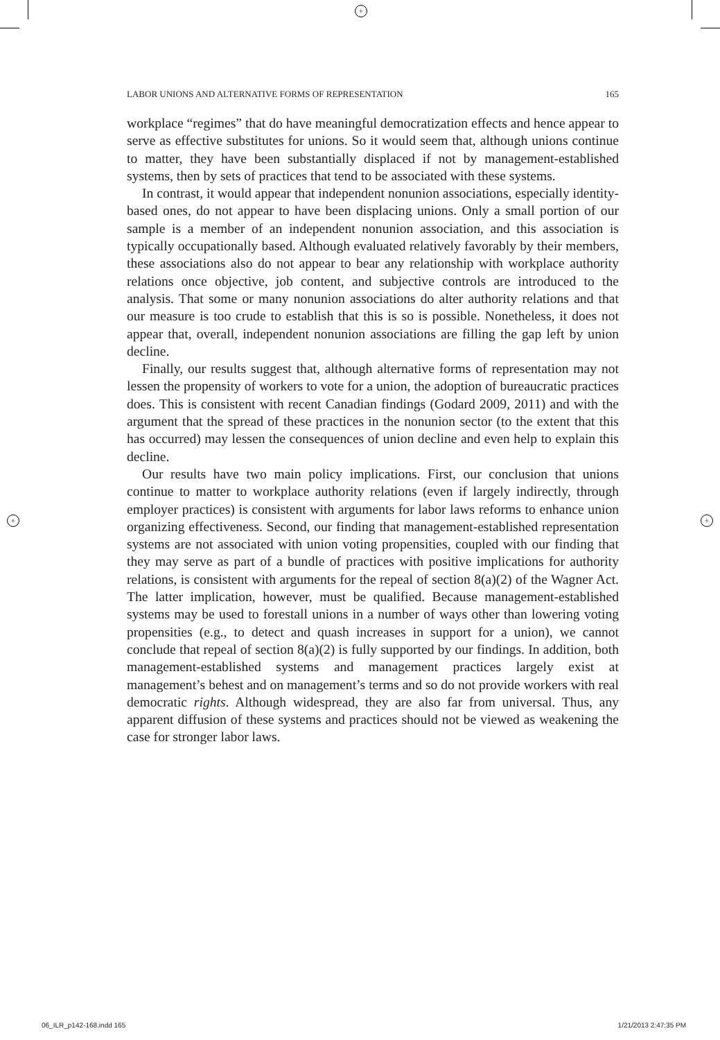+
+ +
LABOR UNIONS AND ALTERNATIVE FORMS OF REPRESENTATION 165
workplace “regimes” that do have meaningful democratization effects and hence appear to serve as effective substitutes for unions. So it would seem that, although unions continue to matter, they have been substantially displaced if not by management-established systems, then by sets of practices that tend to be associated with these systems.
In contrast, it would appear that independent nonunion associations, especially identity-based ones, do not appear to have been displacing unions. Only a small portion of our sample is a member of an independent nonunion association, and this association is typically occupationally based. Although evaluated relatively favorably by their members, these associations also do not appear to bear any relationship with workplace authority relations once objective, job content, and subjective controls are introduced to the analysis. That some or many nonunion associations do alter authority relations and that our measure is too crude to establish that this is so is possible. Nonetheless, it does not appear that, overall, independent nonunion associations are filling the gap left by union decline.
Finally, our results suggest that, although alternative forms of representation may not lessen the propensity of workers to vote for a union, the adoption of bureaucratic practices does. This is consistent with recent Canadian findings (Godard 2009, 2011) and with the argument that the spread of these practices in the nonunion sector (to the extent that this has occurred) may lessen the consequences of union decline and even help to explain this decline.
Our results have two main policy implications. First, our conclusion that unions continue to matter to workplace authority relations (even if largely indirectly, through employer practices) is consistent with arguments for labor laws reforms to enhance union organizing effectiveness. Second, our finding that management-established representation systems are not associated with union voting propensities, coupled with our finding that they may serve as part of a bundle of practices with positive implications for authority relations, is consistent with arguments for the repeal of section 8(a)(2) of the Wagner Act. The latter implication, however, must be qualified. Because management-established systems may be used to forestall unions in a number of ways other than lowering voting propensities (e.g., to detect and quash increases in support for a union), we cannot conclude that repeal of section 8(a)(2) is fully supported by our findings. In addition, both management-established systems and management practices largely exist at management’s behest and on management’s terms and so do not provide workers with real democratic rights. Although widespread, they are also far from universal. Thus, any apparent diffusion of these systems and practices should not be viewed as weakening the case for stronger labor laws.
06_ILR_p142-168.indd 165 1/21/2013 2:47:35 PM